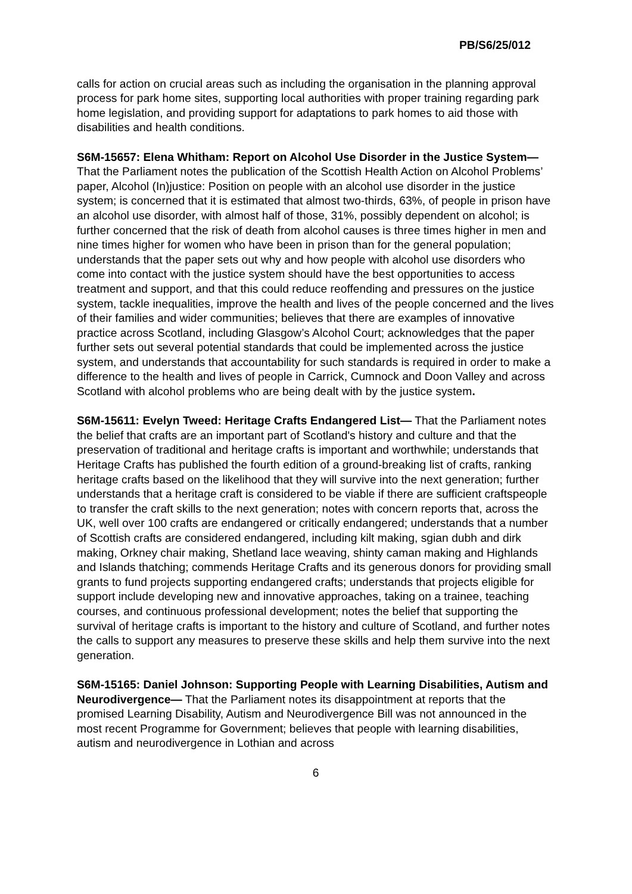PB/S6/25/012
calls for action on crucial areas such as including the organisation in the planning approval process for park home sites, supporting local authorities with proper training regarding park home legislation, and providing support for adaptations to park homes to aid those with disabilities and health conditions.
S6M-15657: Elena Whitham: Report on Alcohol Use Disorder in the Justice System— That the Parliament notes the publication of the Scottish Health Action on Alcohol Problems’ paper, Alcohol (In)justice: Position on people with an alcohol use disorder in the justice system; is concerned that it is estimated that almost two-thirds, 63%, of people in prison have an alcohol use disorder, with almost half of those, 31%, possibly dependent on alcohol; is further concerned that the risk of death from alcohol causes is three times higher in men and nine times higher for women who have been in prison than for the general population; understands that the paper sets out why and how people with alcohol use disorders who come into contact with the justice system should have the best opportunities to access treatment and support, and that this could reduce reoffending and pressures on the justice system, tackle inequalities, improve the health and lives of the people concerned and the lives of their families and wider communities; believes that there are examples of innovative practice across Scotland, including Glasgow’s Alcohol Court; acknowledges that the paper further sets out several potential standards that could be implemented across the justice system, and understands that accountability for such standards is required in order to make a difference to the health and lives of people in Carrick, Cumnock and Doon Valley and across Scotland with alcohol problems who are being dealt with by the justice system.
S6M-15611: Evelyn Tweed: Heritage Crafts Endangered List— That the Parliament notes the belief that crafts are an important part of Scotland's history and culture and that the preservation of traditional and heritage crafts is important and worthwhile; understands that Heritage Crafts has published the fourth edition of a ground-breaking list of crafts, ranking heritage crafts based on the likelihood that they will survive into the next generation; further understands that a heritage craft is considered to be viable if there are sufficient craftspeople to transfer the craft skills to the next generation; notes with concern reports that, across the UK, well over 100 crafts are endangered or critically endangered; understands that a number of Scottish crafts are considered endangered, including kilt making, sgian dubh and dirk making, Orkney chair making, Shetland lace weaving, shinty caman making and Highlands and Islands thatching; commends Heritage Crafts and its generous donors for providing small grants to fund projects supporting endangered crafts; understands that projects eligible for support include developing new and innovative approaches, taking on a trainee, teaching courses, and continuous professional development; notes the belief that supporting the survival of heritage crafts is important to the history and culture of Scotland, and further notes the calls to support any measures to preserve these skills and help them survive into the next generation.
S6M-15165: Daniel Johnson: Supporting People with Learning Disabilities, Autism and Neurodivergence— That the Parliament notes its disappointment at reports that the promised Learning Disability, Autism and Neurodivergence Bill was not announced in the most recent Programme for Government; believes that people with learning disabilities, autism and neurodivergence in Lothian and across
6